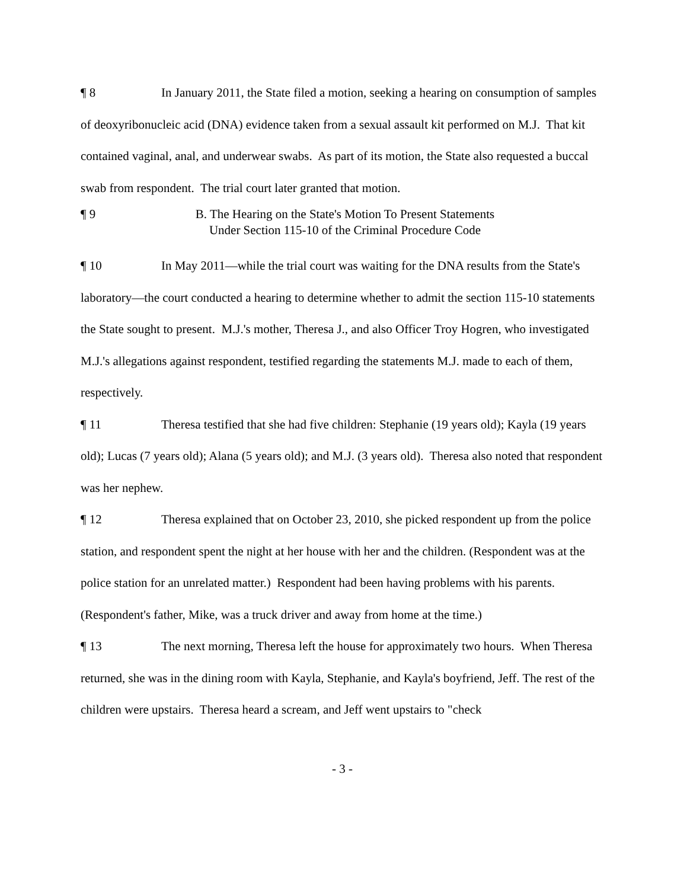¶ 8 In January 2011, the State filed a motion, seeking a hearing on consumption of samples of deoxyribonucleic acid (DNA) evidence taken from a sexual assault kit performed on M.J. That kit contained vaginal, anal, and underwear swabs. As part of its motion, the State also requested a buccal swab from respondent. The trial court later granted that motion.
¶ 9 B. The Hearing on the State's Motion To Present Statements
Under Section 115-10 of the Criminal Procedure Code
¶ 10 In May 2011—while the trial court was waiting for the DNA results from the State's laboratory—the court conducted a hearing to determine whether to admit the section 115-10 statements the State sought to present. M.J.'s mother, Theresa J., and also Officer Troy Hogren, who investigated M.J.'s allegations against respondent, testified regarding the statements M.J. made to each of them, respectively.
¶ 11 Theresa testified that she had five children: Stephanie (19 years old); Kayla (19 years old); Lucas (7 years old); Alana (5 years old); and M.J. (3 years old). Theresa also noted that respondent was her nephew.
¶ 12 Theresa explained that on October 23, 2010, she picked respondent up from the police station, and respondent spent the night at her house with her and the children. (Respondent was at the police station for an unrelated matter.) Respondent had been having problems with his parents. (Respondent's father, Mike, was a truck driver and away from home at the time.)
¶ 13 The next morning, Theresa left the house for approximately two hours. When Theresa returned, she was in the dining room with Kayla, Stephanie, and Kayla's boyfriend, Jeff. The rest of the children were upstairs. Theresa heard a scream, and Jeff went upstairs to "check
- 3 -